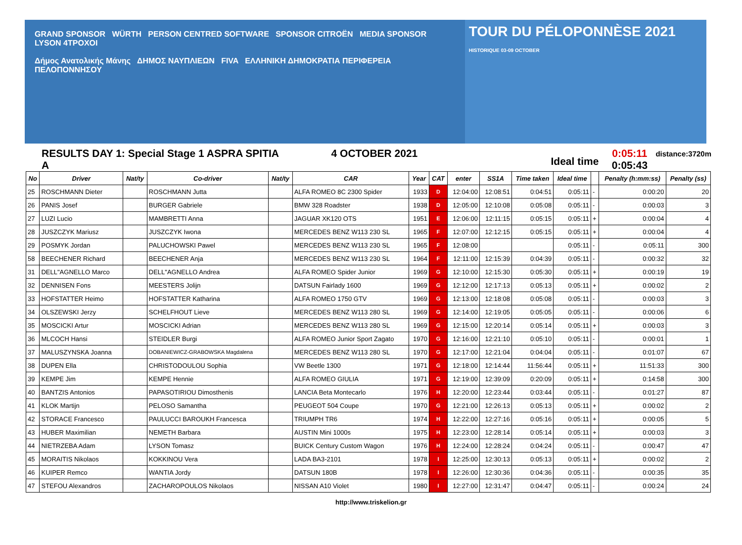GRAND SPONSOR WÜRTH PERSON CENTRED SOFTWARE SPONSOR CITROËN MEDIA SPONSOR LYSON 4TPOXOI
Δήμος Ανατολικής Μάνης ΔΗΜΟΣ ΝΑΥΠΛΙΕΩΝ FIVA ΕΛΛΗΝΙΚΗ ΔΗΜΟΚΡΑΤΙΑ ΠΕΡΙΦΕΡΕΙΑ ΠΕΛΟΠΟΝΝΗΣΟΥ
TOUR DU PÉLOPONNÈSE 2021 HISTORIQUE 03-09 OCTOBER
RESULTS DAY 1: Special Stage 1 ASPRA SPITIA A
4 OCTOBER 2021
Ideal time
0:05:11
0:05:43
distance:3720m
| No | Driver | Nat/ty | Co-driver | Nat/ty | CAR | Year | CAT | enter | SS1A | Time taken | Ideal time | | Penalty (h:mm:ss) | Penalty (ss) |
| --- | --- | --- | --- | --- | --- | --- | --- | --- | --- | --- | --- | --- | --- | --- |
| 25 | ROSCHMANN Dieter | | ROSCHMANN Jutta | | ALFA ROMEO 8C 2300 Spider | 1933 | D | 12:04:00 | 12:08:51 | 0:04:51 | 0:05:11 | - | 0:00:20 | 20 |
| 26 | PANIS Josef | | BURGER Gabriele | | BMW 328 Roadster | 1938 | D | 12:05:00 | 12:10:08 | 0:05:08 | 0:05:11 | - | 0:00:03 | 3 |
| 27 | LUZI Lucio | | MAMBRETTI Anna | | JAGUAR XK120 OTS | 1951 | E | 12:06:00 | 12:11:15 | 0:05:15 | 0:05:11 | + | 0:00:04 | 4 |
| 28 | JUSZCZYK Mariusz | | JUSZCZYK Iwona | | MERCEDES BENZ W113 230 SL | 1965 | F | 12:07:00 | 12:12:15 | 0:05:15 | 0:05:11 | + | 0:00:04 | 4 |
| 29 | POSMYK Jordan | | PALUCHOWSKI Pawel | | MERCEDES BENZ W113 230 SL | 1965 | F | 12:08:00 | | | 0:05:11 | - | 0:05:11 | 300 |
| 58 | BEECHENER Richard | | BEECHENER Anja | | MERCEDES BENZ W113 230 SL | 1964 | F | 12:11:00 | 12:15:39 | 0:04:39 | 0:05:11 | - | 0:00:32 | 32 |
| 31 | DELL"AGNELLO Marco | | DELL"AGNELLO Andrea | | ALFA ROMEO Spider Junior | 1969 | G | 12:10:00 | 12:15:30 | 0:05:30 | 0:05:11 | + | 0:00:19 | 19 |
| 32 | DENNISEN Fons | | MEESTERS Jolijn | | DATSUN Fairlady 1600 | 1969 | G | 12:12:00 | 12:17:13 | 0:05:13 | 0:05:11 | + | 0:00:02 | 2 |
| 33 | HOFSTATTER Heimo | | HOFSTATTER Katharina | | ALFA ROMEO 1750 GTV | 1969 | G | 12:13:00 | 12:18:08 | 0:05:08 | 0:05:11 | - | 0:00:03 | 3 |
| 34 | OLSZEWSKI Jerzy | | SCHELFHOUT Lieve | | MERCEDES BENZ W113 280 SL | 1969 | G | 12:14:00 | 12:19:05 | 0:05:05 | 0:05:11 | - | 0:00:06 | 6 |
| 35 | MOSCICKI Artur | | MOSCICKI Adrian | | MERCEDES BENZ W113 280 SL | 1969 | G | 12:15:00 | 12:20:14 | 0:05:14 | 0:05:11 | + | 0:00:03 | 3 |
| 36 | MLCOCH Hansi | | STEIDLER Burgi | | ALFA ROMEO Junior Sport Zagato | 1970 | G | 12:16:00 | 12:21:10 | 0:05:10 | 0:05:11 | - | 0:00:01 | 1 |
| 37 | MALUSZYNSKA Joanna | | DOBANIEWICZ-GRABOWSKA Magdalena | | MERCEDES BENZ W113 280 SL | 1970 | G | 12:17:00 | 12:21:04 | 0:04:04 | 0:05:11 | - | 0:01:07 | 67 |
| 38 | DUPEN Ella | | CHRISTODOULOU Sophia | | VW Beetle 1300 | 1971 | G | 12:18:00 | 12:14:44 | 11:56:44 | 0:05:11 | + | 11:51:33 | 300 |
| 39 | KEMPE Jim | | KEMPE Hennie | | ALFA ROMEO GIULIA | 1971 | G | 12:19:00 | 12:39:09 | 0:20:09 | 0:05:11 | + | 0:14:58 | 300 |
| 40 | BANTZIS Antonios | | PAPASOTIRIOU Dimosthenis | | LANCIA Beta Montecarlo | 1976 | H | 12:20:00 | 12:23:44 | 0:03:44 | 0:05:11 | - | 0:01:27 | 87 |
| 41 | KLOK Martijn | | PELOSO Samantha | | PEUGEOT 504 Coupe | 1970 | G | 12:21:00 | 12:26:13 | 0:05:13 | 0:05:11 | + | 0:00:02 | 2 |
| 42 | STORACE Francesco | | PAULUCCI BAROUKH Francesca | | TRIUMPH TR6 | 1974 | H | 12:22:00 | 12:27:16 | 0:05:16 | 0:05:11 | + | 0:00:05 | 5 |
| 43 | HUBER Maximilian | | NEMETH Barbara | | AUSTIN Mini 1000s | 1975 | H | 12:23:00 | 12:28:14 | 0:05:14 | 0:05:11 | + | 0:00:03 | 3 |
| 44 | NIETRZEBA Adam | | LYSON Tomasz | | BUICK Century Custom Wagon | 1976 | H | 12:24:00 | 12:28:24 | 0:04:24 | 0:05:11 | - | 0:00:47 | 47 |
| 45 | MORAITIS Nikolaos | | KOKKINOU Vera | | LADA BA3-2101 | 1978 | I | 12:25:00 | 12:30:13 | 0:05:13 | 0:05:11 | + | 0:00:02 | 2 |
| 46 | KUIPER Remco | | WANTIA Jordy | | DATSUN 180B | 1978 | I | 12:26:00 | 12:30:36 | 0:04:36 | 0:05:11 | - | 0:00:35 | 35 |
| 47 | STEFOU Alexandros | | ZACHAROPOULOS Nikolaos | | NISSAN A10 Violet | 1980 | I | 12:27:00 | 12:31:47 | 0:04:47 | 0:05:11 | - | 0:00:24 | 24 |
http://www.triskelion.gr